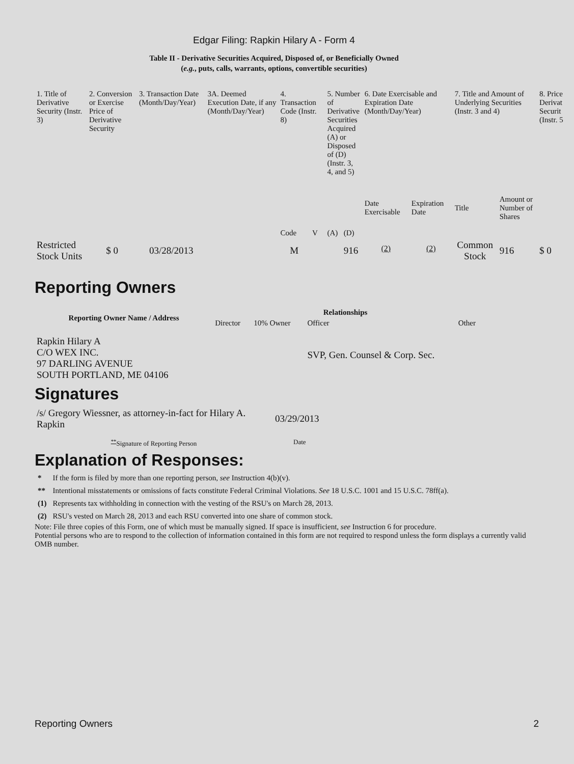Edgar Filing: Rapkin Hilary A - Form 4
Table II - Derivative Securities Acquired, Disposed of, or Beneficially Owned
(e.g., puts, calls, warrants, options, convertible securities)
| 1. Title of Derivative Security (Instr. 3) | 2. Conversion or Exercise Price of Derivative Security | 3. Transaction Date (Month/Day/Year) | 3A. Deemed Execution Date, if any (Month/Day/Year) | 4. Transaction Code (Instr. 8) | | 5. Number of Derivative Securities Acquired (A) or Disposed of (D) (Instr. 3, 4, and 5) | | 6. Date Exercisable and Expiration Date (Month/Day/Year) | | 7. Title and Amount of Underlying Securities (Instr. 3 and 4) | | 8. Price Derivat Securit (Instr. 5 |
| --- | --- | --- | --- | --- | --- | --- | --- | --- | --- | --- | --- | --- |
| | | | | Code | V | (A) | (D) | Date Exercisable | Expiration Date | Title | Amount or Number of Shares | |
| Restricted Stock Units | $ 0 | 03/28/2013 | | M | | | 916 | <sup>(2)</sup> | <sup>(2)</sup> | Common Stock | 916 | $ 0 |
Reporting Owners
| Reporting Owner Name / Address | Relationships | | | |
| --- | --- | --- | --- | --- |
| | Director | 10% Owner | Officer | Other |
| Rapkin Hilary A C/O WEX INC. 97 DARLING AVENUE SOUTH PORTLAND, ME 04106 | | | SVP, Gen. Counsel & Corp. Sec. | |
Signatures
| /s/ Gregory Wiessner, as attorney-in-fact for Hilary A. Rapkin | 03/29/2013 |
| <sup>**</sup> Signature of Reporting Person | Date |
Explanation of Responses:
| * | If the form is filed by more than one reporting person, see Instruction 4(b)(v). |
| ** | Intentional misstatements or omissions of facts constitute Federal Criminal Violations. See 18 U.S.C. 1001 and 15 U.S.C. 78ff(a). |
| (1) | Represents tax withholding in connection with the vesting of the RSU's on March 28, 2013. |
| (2) | RSU's vested on March 28, 2013 and each RSU converted into one share of common stock. |
Note: File three copies of this Form, one of which must be manually signed. If space is insufficient, see Instruction 6 for procedure.
Potential persons who are to respond to the collection of information contained in this form are not required to respond unless the form displays a currently valid OMB number.
Reporting Owners 2